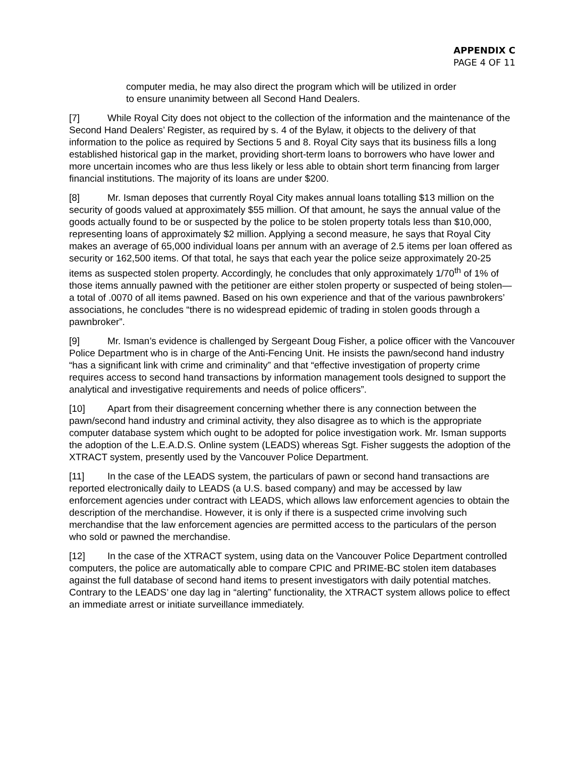APPENDIX C
PAGE 4 OF 11
computer media, he may also direct the program which will be utilized in order to ensure unanimity between all Second Hand Dealers.
[7] While Royal City does not object to the collection of the information and the maintenance of the Second Hand Dealers’ Register, as required by s. 4 of the Bylaw, it objects to the delivery of that information to the police as required by Sections 5 and 8. Royal City says that its business fills a long established historical gap in the market, providing short-term loans to borrowers who have lower and more uncertain incomes who are thus less likely or less able to obtain short term financing from larger financial institutions. The majority of its loans are under $200.
[8] Mr. Isman deposes that currently Royal City makes annual loans totalling $13 million on the security of goods valued at approximately $55 million. Of that amount, he says the annual value of the goods actually found to be or suspected by the police to be stolen property totals less than $10,000, representing loans of approximately $2 million. Applying a second measure, he says that Royal City makes an average of 65,000 individual loans per annum with an average of 2.5 items per loan offered as security or 162,500 items. Of that total, he says that each year the police seize approximately 20-25 items as suspected stolen property. Accordingly, he concludes that only approximately 1/70<sup>th</sup> of 1% of those items annually pawned with the petitioner are either stolen property or suspected of being stolen—a total of .0070 of all items pawned. Based on his own experience and that of the various pawnbrokers’ associations, he concludes “there is no widespread epidemic of trading in stolen goods through a pawnbroker”.
[9] Mr. Isman’s evidence is challenged by Sergeant Doug Fisher, a police officer with the Vancouver Police Department who is in charge of the Anti-Fencing Unit. He insists the pawn/second hand industry “has a significant link with crime and criminality” and that “effective investigation of property crime requires access to second hand transactions by information management tools designed to support the analytical and investigative requirements and needs of police officers”.
[10] Apart from their disagreement concerning whether there is any connection between the pawn/second hand industry and criminal activity, they also disagree as to which is the appropriate computer database system which ought to be adopted for police investigation work. Mr. Isman supports the adoption of the L.E.A.D.S. Online system (LEADS) whereas Sgt. Fisher suggests the adoption of the XTRACT system, presently used by the Vancouver Police Department.
[11] In the case of the LEADS system, the particulars of pawn or second hand transactions are reported electronically daily to LEADS (a U.S. based company) and may be accessed by law enforcement agencies under contract with LEADS, which allows law enforcement agencies to obtain the description of the merchandise. However, it is only if there is a suspected crime involving such merchandise that the law enforcement agencies are permitted access to the particulars of the person who sold or pawned the merchandise.
[12] In the case of the XTRACT system, using data on the Vancouver Police Department controlled computers, the police are automatically able to compare CPIC and PRIME-BC stolen item databases against the full database of second hand items to present investigators with daily potential matches. Contrary to the LEADS’ one day lag in “alerting” functionality, the XTRACT system allows police to effect an immediate arrest or initiate surveillance immediately.